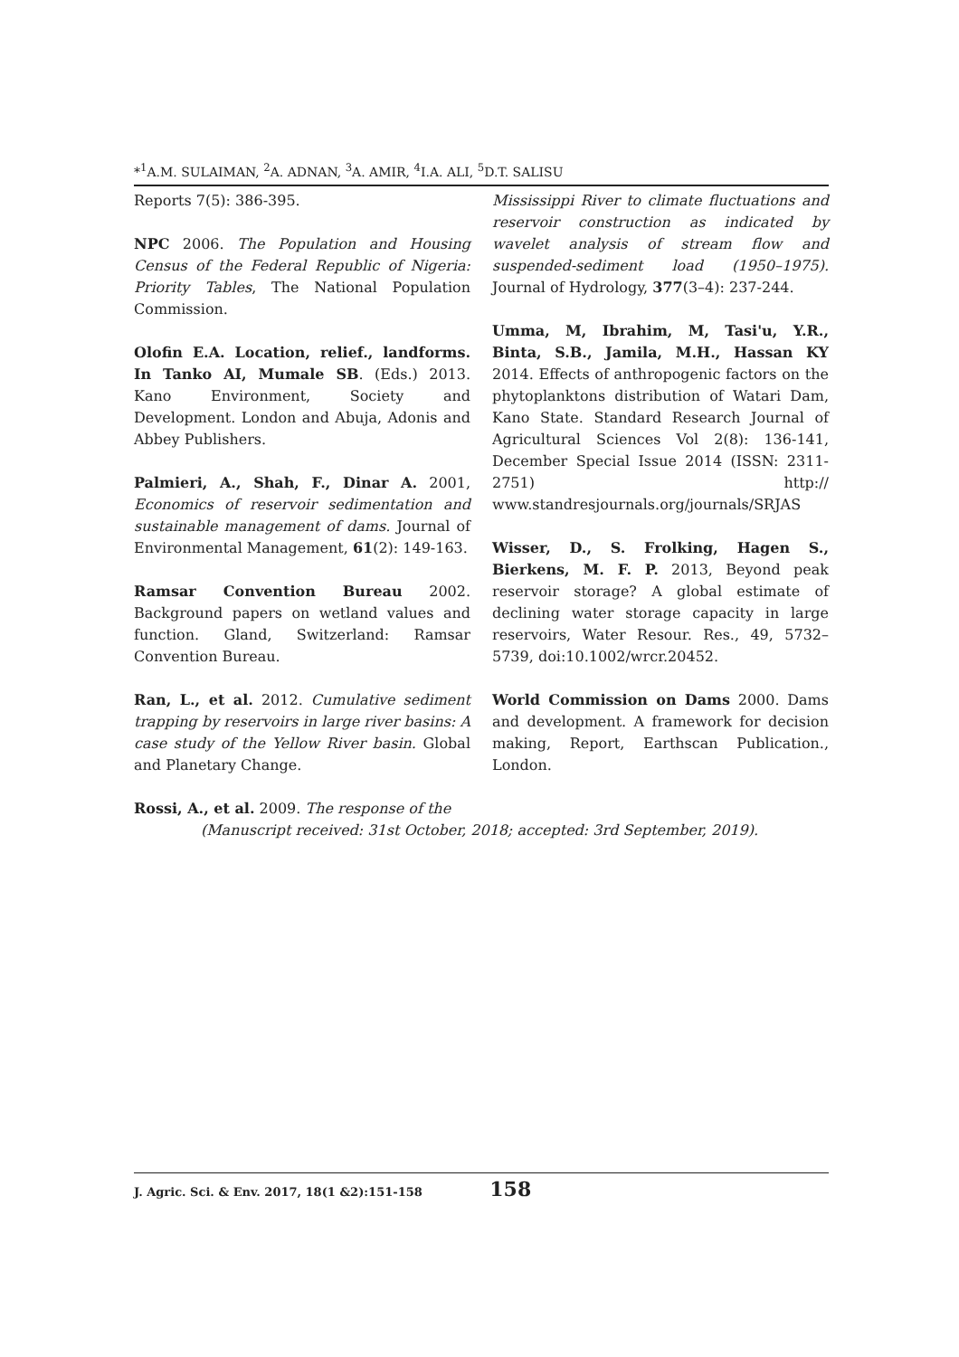*<sup>1</sup>A.M. SULAIMAN, <sup>2</sup>A. ADNAN, <sup>3</sup>A. AMIR, <sup>4</sup>I.A. ALI, <sup>5</sup>D.T. SALISU
Reports 7(5): 386-395.
NPC 2006. The Population and Housing Census of the Federal Republic of Nigeria: Priority Tables, The National Population Commission.
Olofin E.A. Location, relief., landforms. In Tanko AI, Mumale SB. (Eds.) 2013. Kano Environment, Society and Development. London and Abuja, Adonis and Abbey Publishers.
Palmieri, A., Shah, F., Dinar A. 2001, Economics of reservoir sedimentation and sustainable management of dams. Journal of Environmental Management, 61(2): 149-163.
Ramsar Convention Bureau 2002. Background papers on wetland values and function. Gland, Switzerland: Ramsar Convention Bureau.
Ran, L., et al. 2012. Cumulative sediment trapping by reservoirs in large river basins: A case study of the Yellow River basin. Global and Planetary Change.
Rossi, A., et al. 2009. The response of the
Mississippi River to climate fluctuations and reservoir construction as indicated by wavelet analysis of stream flow and suspended-sediment load (1950–1975). Journal of Hydrology, 377(3–4): 237-244.
Umma, M, Ibrahim, M, Tasi'u, Y.R., Binta, S.B., Jamila, M.H., Hassan KY 2014. Effects of anthropogenic factors on the phytoplanktons distribution of Watari Dam, Kano State. Standard Research Journal of Agricultural Sciences Vol 2(8): 136-141, December Special Issue 2014 (ISSN: 2311-2751) http:// www.standresjournals.org/journals/SRJAS
Wisser, D., S. Frolking, Hagen S., Bierkens, M. F. P. 2013, Beyond peak reservoir storage? A global estimate of declining water storage capacity in large reservoirs, Water Resour. Res., 49, 5732–5739, doi:10.1002/wrcr.20452.
World Commission on Dams 2000. Dams and development. A framework for decision making, Report, Earthscan Publication., London.
(Manuscript received: 31st October, 2018; accepted: 3rd September, 2019).
J. Agric. Sci. & Env. 2017, 18(1 &2):151-158 158